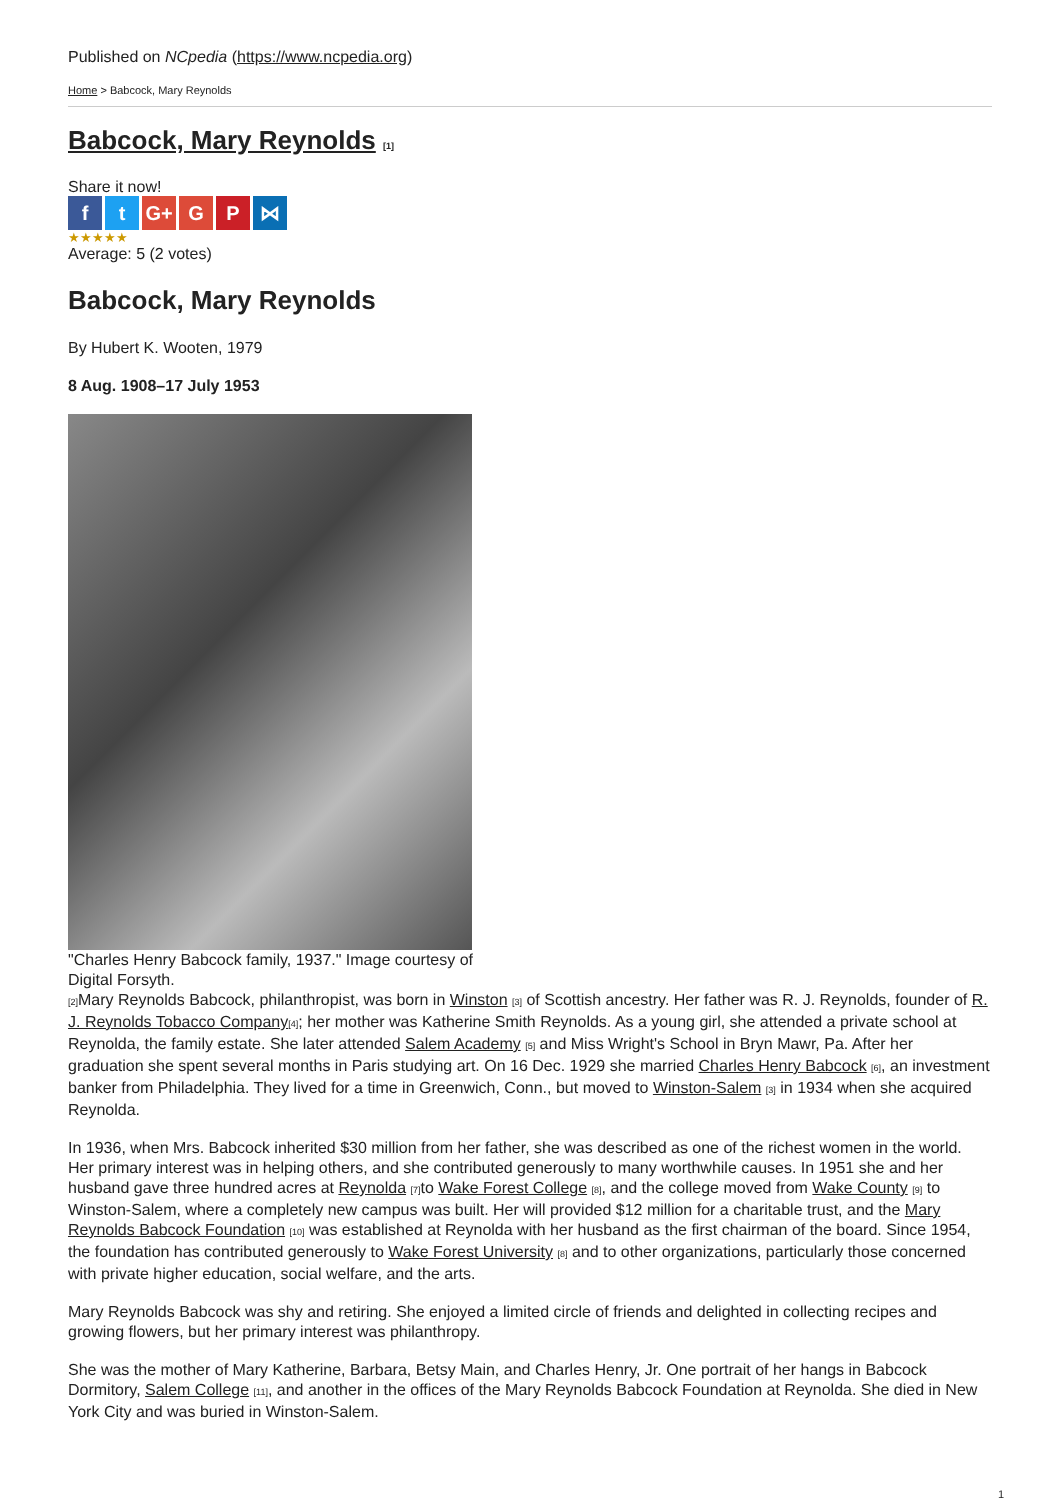Published on NCpedia (https://www.ncpedia.org)
Home > Babcock, Mary Reynolds
Babcock, Mary Reynolds [1]
Share it now!
ft G+ G P ⋈
★★★★★
Average: 5 (2 votes)
Babcock, Mary Reynolds
By Hubert K. Wooten, 1979
8 Aug. 1908–17 July 1953
"Charles Henry Babcock family, 1937." Image courtesy of Digital Forsyth.
[2] Mary Reynolds Babcock, philanthropist, was born in Winston [3] of Scottish ancestry. Her father was R. J. Reynolds, founder of R. J. Reynolds Tobacco Company[4]; her mother was Katherine Smith Reynolds. As a young girl, she attended a private school at Reynolda, the family estate. She later attended Salem Academy [5] and Miss Wright's School in Bryn Mawr, Pa. After her graduation she spent several months in Paris studying art. On 16 Dec. 1929 she married Charles Henry Babcock [6], an investment banker from Philadelphia. They lived for a time in Greenwich, Conn., but moved to Winston-Salem [3] in 1934 when she acquired Reynolda.
In 1936, when Mrs. Babcock inherited $30 million from her father, she was described as one of the richest women in the world. Her primary interest was in helping others, and she contributed generously to many worthwhile causes. In 1951 she and her husband gave three hundred acres at Reynolda [7] to Wake Forest College [8], and the college moved from Wake County [9] to Winston-Salem, where a completely new campus was built. Her will provided $12 million for a charitable trust, and the Mary Reynolds Babcock Foundation [10] was established at Reynolda with her husband as the first chairman of the board. Since 1954, the foundation has contributed generously to Wake Forest University [8] and to other organizations, particularly those concerned with private higher education, social welfare, and the arts.
Mary Reynolds Babcock was shy and retiring. She enjoyed a limited circle of friends and delighted in collecting recipes and growing flowers, but her primary interest was philanthropy.
She was the mother of Mary Katherine, Barbara, Betsy Main, and Charles Henry, Jr. One portrait of her hangs in Babcock Dormitory, Salem College [11], and another in the offices of the Mary Reynolds Babcock Foundation at Reynolda. She died in New York City and was buried in Winston-Salem.
1